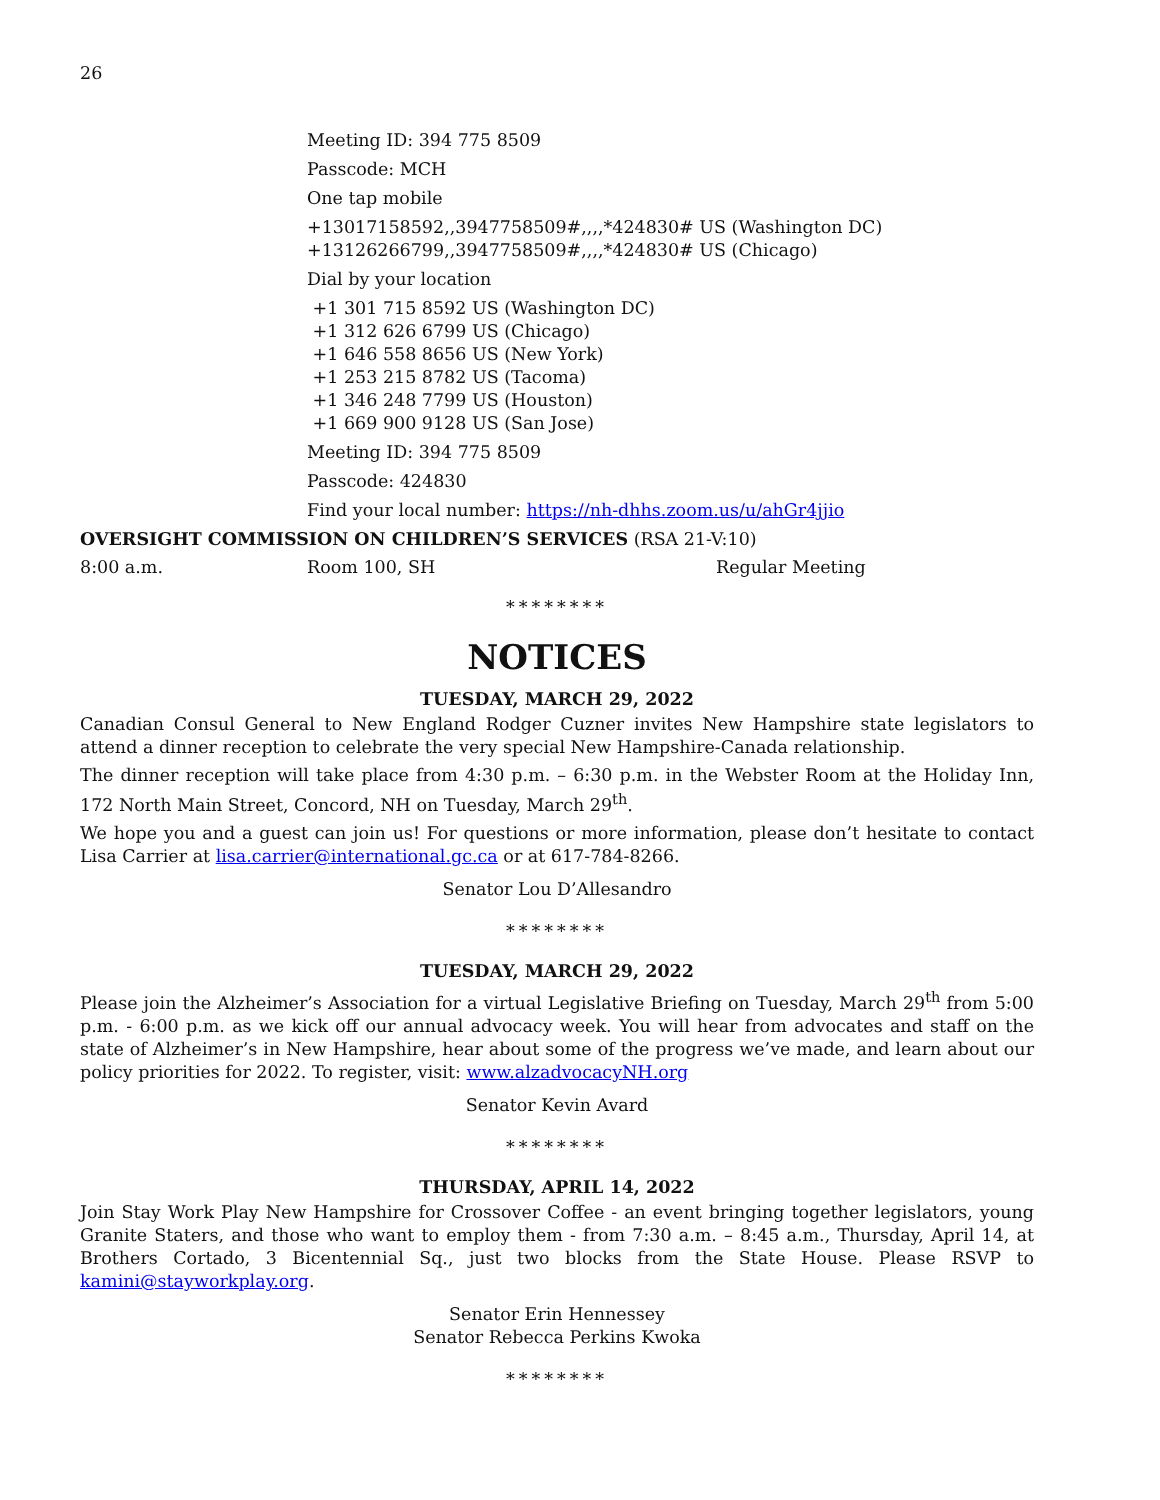26
Meeting ID: 394 775 8509
Passcode: MCH
One tap mobile
+13017158592,,3947758509#,,,,*424830# US (Washington DC)
+13126266799,,3947758509#,,,,*424830# US (Chicago)
Dial by your location
+1 301 715 8592 US (Washington DC)
+1 312 626 6799 US (Chicago)
+1 646 558 8656 US (New York)
+1 253 215 8782 US (Tacoma)
+1 346 248 7799 US (Houston)
+1 669 900 9128 US (San Jose)
Meeting ID: 394 775 8509
Passcode: 424830
Find your local number: https://nh-dhhs.zoom.us/u/ahGr4jjio
OVERSIGHT COMMISSION ON CHILDREN’S SERVICES (RSA 21-V:10)
8:00 a.m. Room 100, SH Regular Meeting
********
NOTICES
TUESDAY, MARCH 29, 2022
Canadian Consul General to New England Rodger Cuzner invites New Hampshire state legislators to attend a dinner reception to celebrate the very special New Hampshire-Canada relationship.
The dinner reception will take place from 4:30 p.m. – 6:30 p.m. in the Webster Room at the Holiday Inn, 172 North Main Street, Concord, NH on Tuesday, March 29<sup>th</sup>.
We hope you and a guest can join us! For questions or more information, please don’t hesitate to contact Lisa Carrier at lisa.carrier@international.gc.ca or at 617-784-8266.
Senator Lou D’Allesandro
********
TUESDAY, MARCH 29, 2022
Please join the Alzheimer’s Association for a virtual Legislative Briefing on Tuesday, March 29<sup>th</sup> from 5:00 p.m. - 6:00 p.m. as we kick off our annual advocacy week. You will hear from advocates and staff on the state of Alzheimer’s in New Hampshire, hear about some of the progress we’ve made, and learn about our policy priorities for 2022. To register, visit: www.alzadvocacyNH.org
Senator Kevin Avard
********
THURSDAY, APRIL 14, 2022
Join Stay Work Play New Hampshire for Crossover Coffee - an event bringing together legislators, young Granite Staters, and those who want to employ them - from 7:30 a.m. – 8:45 a.m., Thursday, April 14, at Brothers Cortado, 3 Bicentennial Sq., just two blocks from the State House. Please RSVP to kamini@stayworkplay.org.
Senator Erin Hennessey
Senator Rebecca Perkins Kwoka
********